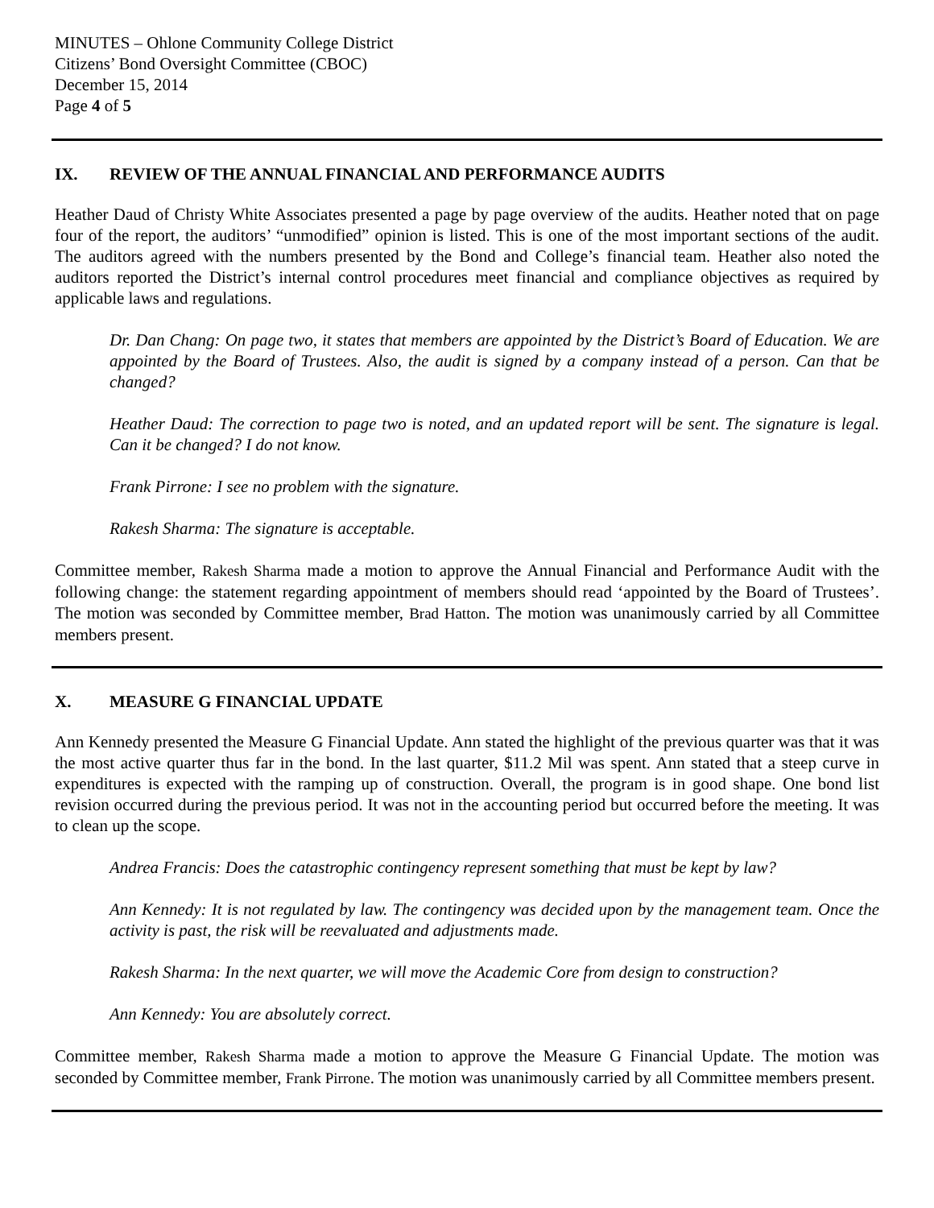MINUTES – Ohlone Community College District
Citizens’ Bond Oversight Committee (CBOC)
December 15, 2014
Page 4 of 5
IX. REVIEW OF THE ANNUAL FINANCIAL AND PERFORMANCE AUDITS
Heather Daud of Christy White Associates presented a page by page overview of the audits. Heather noted that on page four of the report, the auditors’ “unmodified” opinion is listed. This is one of the most important sections of the audit. The auditors agreed with the numbers presented by the Bond and College’s financial team. Heather also noted the auditors reported the District’s internal control procedures meet financial and compliance objectives as required by applicable laws and regulations.
Dr. Dan Chang: On page two, it states that members are appointed by the District’s Board of Education. We are appointed by the Board of Trustees. Also, the audit is signed by a company instead of a person. Can that be changed?
Heather Daud: The correction to page two is noted, and an updated report will be sent. The signature is legal. Can it be changed? I do not know.
Frank Pirrone: I see no problem with the signature.
Rakesh Sharma: The signature is acceptable.
Committee member, Rakesh Sharma made a motion to approve the Annual Financial and Performance Audit with the following change: the statement regarding appointment of members should read ‘appointed by the Board of Trustees’. The motion was seconded by Committee member, Brad Hatton. The motion was unanimously carried by all Committee members present.
X. MEASURE G FINANCIAL UPDATE
Ann Kennedy presented the Measure G Financial Update. Ann stated the highlight of the previous quarter was that it was the most active quarter thus far in the bond. In the last quarter, $11.2 Mil was spent. Ann stated that a steep curve in expenditures is expected with the ramping up of construction. Overall, the program is in good shape. One bond list revision occurred during the previous period. It was not in the accounting period but occurred before the meeting. It was to clean up the scope.
Andrea Francis: Does the catastrophic contingency represent something that must be kept by law?
Ann Kennedy: It is not regulated by law. The contingency was decided upon by the management team. Once the activity is past, the risk will be reevaluated and adjustments made.
Rakesh Sharma: In the next quarter, we will move the Academic Core from design to construction?
Ann Kennedy: You are absolutely correct.
Committee member, Rakesh Sharma made a motion to approve the Measure G Financial Update. The motion was seconded by Committee member, Frank Pirrone. The motion was unanimously carried by all Committee members present.